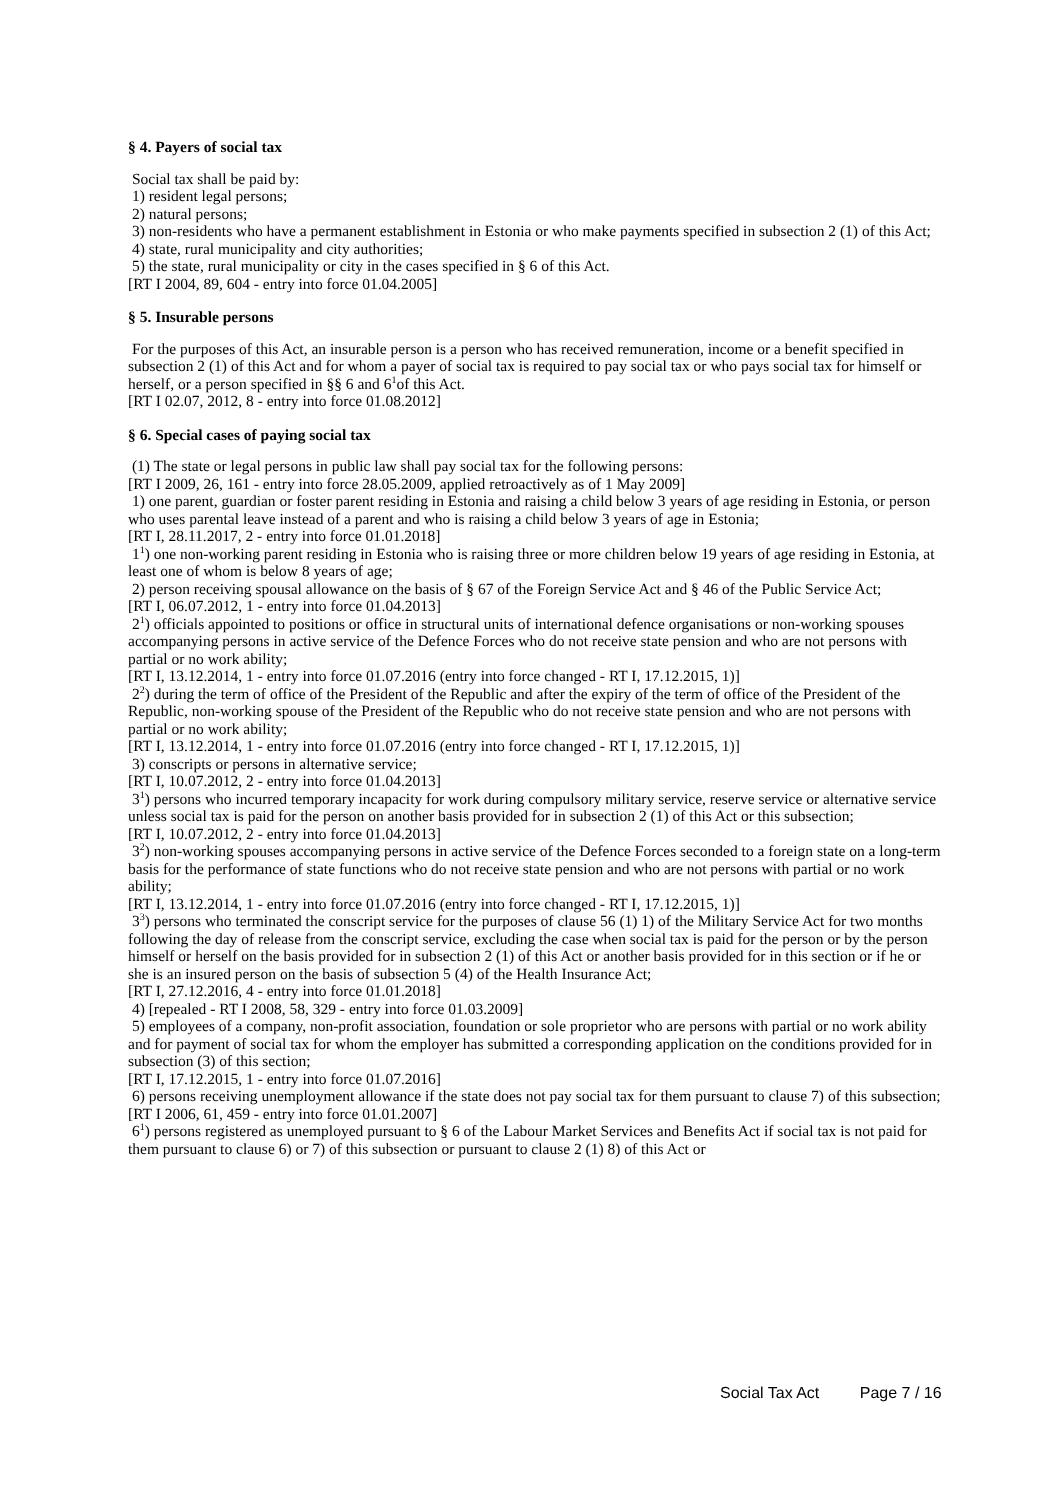§ 4. Payers of social tax
Social tax shall be paid by:
1) resident legal persons;
2) natural persons;
3) non-residents who have a permanent establishment in Estonia or who make payments specified in subsection 2 (1) of this Act;
4) state, rural municipality and city authorities;
5) the state, rural municipality or city in the cases specified in § 6 of this Act.
[RT I 2004, 89, 604 - entry into force 01.04.2005]
§ 5. Insurable persons
For the purposes of this Act, an insurable person is a person who has received remuneration, income or a benefit specified in subsection 2 (1) of this Act and for whom a payer of social tax is required to pay social tax or who pays social tax for himself or herself, or a person specified in §§ 6 and 6<sup>1</sup>of this Act.
[RT I 02.07, 2012, 8 - entry into force 01.08.2012]
§ 6. Special cases of paying social tax
(1) The state or legal persons in public law shall pay social tax for the following persons:
[RT I 2009, 26, 161 - entry into force 28.05.2009, applied retroactively as of 1 May 2009]
1) one parent, guardian or foster parent residing in Estonia and raising a child below 3 years of age residing in Estonia, or person who uses parental leave instead of a parent and who is raising a child below 3 years of age in Estonia;
[RT I, 28.11.2017, 2 - entry into force 01.01.2018]
1<sup>1</sup>) one non-working parent residing in Estonia who is raising three or more children below 19 years of age residing in Estonia, at least one of whom is below 8 years of age;
2) person receiving spousal allowance on the basis of § 67 of the Foreign Service Act and § 46 of the Public Service Act;
[RT I, 06.07.2012, 1 - entry into force 01.04.2013]
2<sup>1</sup>) officials appointed to positions or office in structural units of international defence organisations or non-working spouses accompanying persons in active service of the Defence Forces who do not receive state pension and who are not persons with partial or no work ability;
[RT I, 13.12.2014, 1 - entry into force 01.07.2016 (entry into force changed - RT I, 17.12.2015, 1)]
2<sup>2</sup>) during the term of office of the President of the Republic and after the expiry of the term of office of the President of the Republic, non-working spouse of the President of the Republic who do not receive state pension and who are not persons with partial or no work ability;
[RT I, 13.12.2014, 1 - entry into force 01.07.2016 (entry into force changed - RT I, 17.12.2015, 1)]
3) conscripts or persons in alternative service;
[RT I, 10.07.2012, 2 - entry into force 01.04.2013]
3<sup>1</sup>) persons who incurred temporary incapacity for work during compulsory military service, reserve service or alternative service unless social tax is paid for the person on another basis provided for in subsection 2 (1) of this Act or this subsection;
[RT I, 10.07.2012, 2 - entry into force 01.04.2013]
3<sup>2</sup>) non-working spouses accompanying persons in active service of the Defence Forces seconded to a foreign state on a long-term basis for the performance of state functions who do not receive state pension and who are not persons with partial or no work ability;
[RT I, 13.12.2014, 1 - entry into force 01.07.2016 (entry into force changed - RT I, 17.12.2015, 1)]
3<sup>3</sup>) persons who terminated the conscript service for the purposes of clause 56 (1) 1) of the Military Service Act for two months following the day of release from the conscript service, excluding the case when social tax is paid for the person or by the person himself or herself on the basis provided for in subsection 2 (1) of this Act or another basis provided for in this section or if he or she is an insured person on the basis of subsection 5 (4) of the Health Insurance Act;
[RT I, 27.12.2016, 4 - entry into force 01.01.2018]
4) [repealed - RT I 2008, 58, 329 - entry into force 01.03.2009]
5) employees of a company, non-profit association, foundation or sole proprietor who are persons with partial or no work ability and for payment of social tax for whom the employer has submitted a corresponding application on the conditions provided for in subsection (3) of this section;
[RT I, 17.12.2015, 1 - entry into force 01.07.2016]
6) persons receiving unemployment allowance if the state does not pay social tax for them pursuant to clause 7) of this subsection;
[RT I 2006, 61, 459 - entry into force 01.01.2007]
6<sup>1</sup>) persons registered as unemployed pursuant to § 6 of the Labour Market Services and Benefits Act if social tax is not paid for them pursuant to clause 6) or 7) of this subsection or pursuant to clause 2 (1) 8) of this Act or
Social Tax Act Page 7 / 16